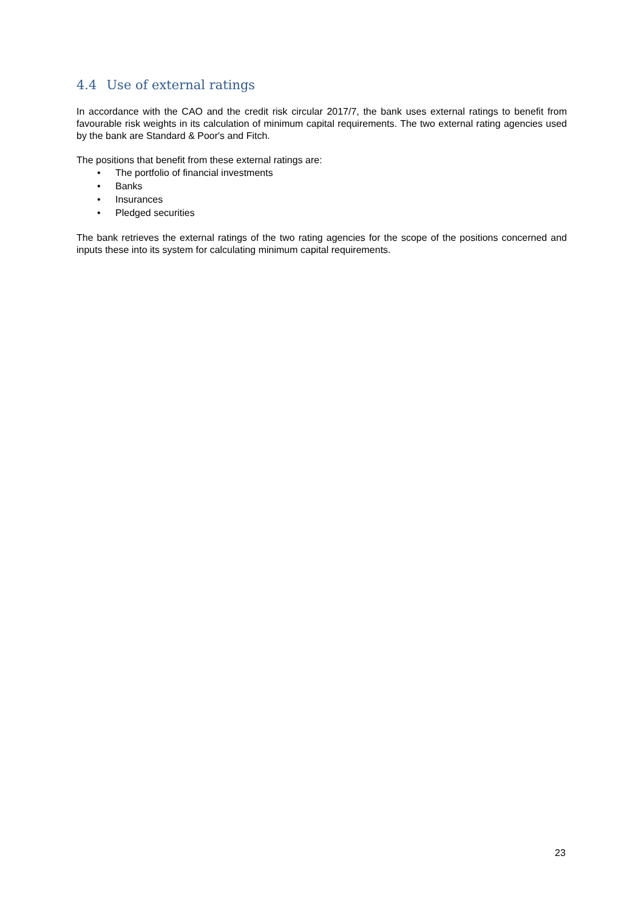4.4 Use of external ratings
In accordance with the CAO and the credit risk circular 2017/7, the bank uses external ratings to benefit from favourable risk weights in its calculation of minimum capital requirements. The two external rating agencies used by the bank are Standard & Poor's and Fitch.
The positions that benefit from these external ratings are:
• The portfolio of financial investments
• Banks
• Insurances
• Pledged securities
The bank retrieves the external ratings of the two rating agencies for the scope of the positions concerned and inputs these into its system for calculating minimum capital requirements.
23